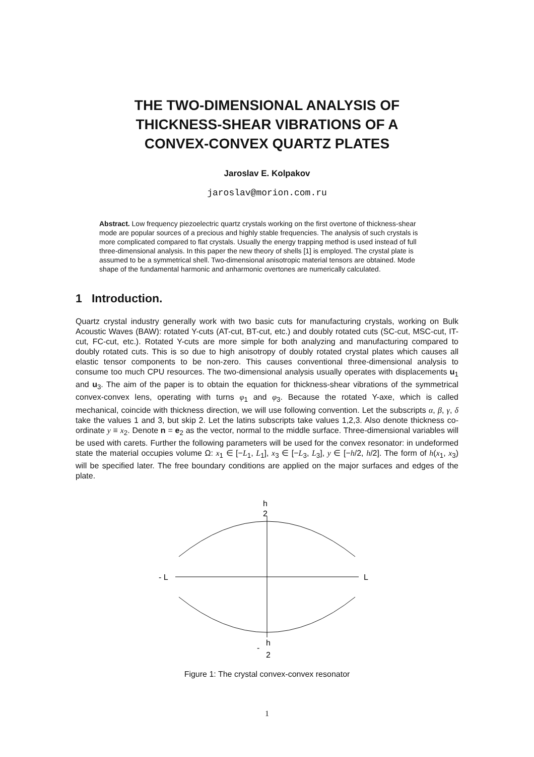THE TWO-DIMENSIONAL ANALYSIS OF
THICKNESS-SHEAR VIBRATIONS OF A
CONVEX-CONVEX QUARTZ PLATES
Jaroslav E. Kolpakov
jaroslav@morion.com.ru
Abstract. Low frequency piezoelectric quartz crystals working on the first overtone of thickness-shear mode are popular sources of a precious and highly stable frequencies. The analysis of such crystals is more complicated compared to flat crystals. Usually the energy trapping method is used instead of full three-dimensional analysis. In this paper the new theory of shells [1] is employed. The crystal plate is assumed to be a symmetrical shell. Two-dimensional anisotropic material tensors are obtained. Mode shape of the fundamental harmonic and anharmonic overtones are numerically calculated.
1 Introduction.
Quartz crystal industry generally work with two basic cuts for manufacturing crystals, working on Bulk Acoustic Waves (BAW): rotated Y-cuts (AT-cut, BT-cut, etc.) and doubly rotated cuts (SC-cut, MSC-cut, IT-cut, FC-cut, etc.). Rotated Y-cuts are more simple for both analyzing and manufacturing compared to doubly rotated cuts. This is so due to high anisotropy of doubly rotated crystal plates which causes all elastic tensor components to be non-zero. This causes conventional three-dimensional analysis to consume too much CPU resources. The two-dimensional analysis usually operates with displacements u<sub>1</sub> and u<sub>3</sub>. The aim of the paper is to obtain the equation for thickness-shear vibrations of the symmetrical convex-convex lens, operating with turns φ<sub>1</sub> and φ<sub>3</sub>. Because the rotated Y-axe, which is called mechanical, coincide with thickness direction, we will use following convention. Let the subscripts α, β, γ, δ take the values 1 and 3, but skip 2. Let the latins subscripts take values 1,2,3. Also denote thickness co-ordinate y ≡ x<sub>2</sub>. Denote n = e<sub>2</sub> as the vector, normal to the middle surface. Three-dimensional variables will be used with carets. Further the following parameters will be used for the convex resonator: in undeformed state the material occupies volume Ω: x<sub>1</sub> ∈ [−L<sub>1</sub>, L<sub>1</sub>], x<sub>3</sub> ∈ [−L<sub>3</sub>, L<sub>3</sub>], y ∈ [−h/2, h/2]. The form of h(x<sub>1</sub>, x<sub>3</sub>) will be specified later. The free boundary conditions are applied on the major surfaces and edges of the plate.
h
2
- L
L
h
-
2
Figure 1: The crystal convex-convex resonator
1